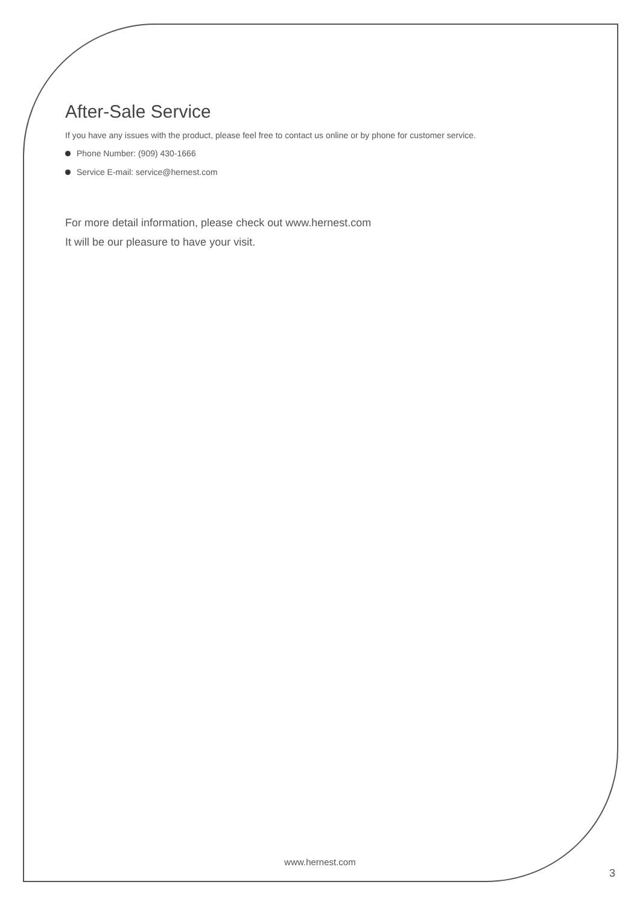After-Sale Service
If you have any issues with the product, please feel free to contact us online or by phone for customer service.
Phone Number: (909) 430-1666
Service E-mail: service@hernest.com
For more detail information, please check out www.hernest.com
It will be our pleasure to have your visit.
www.hernest.com
3